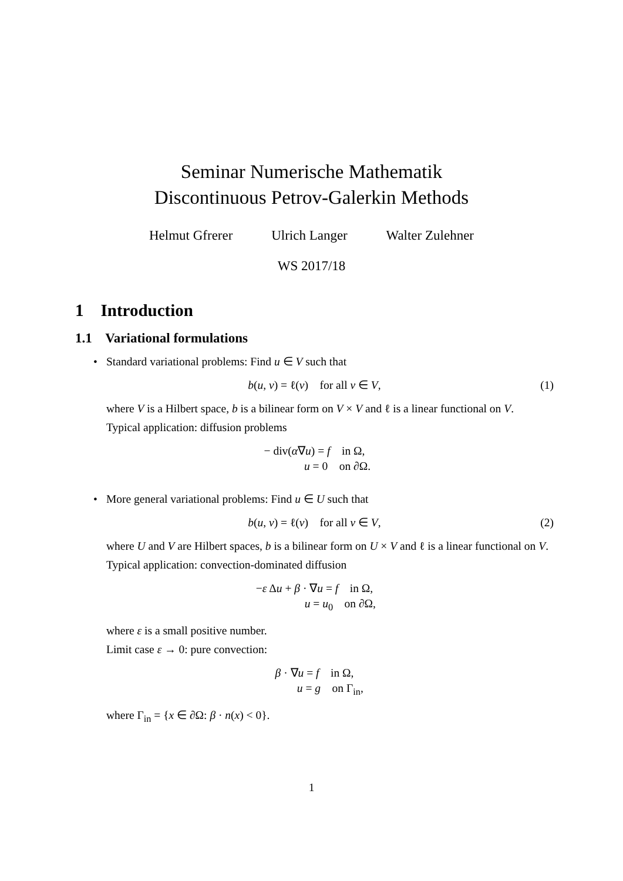Seminar Numerische Mathematik
Discontinuous Petrov-Galerkin Methods
Helmut Gfrerer Ulrich Langer Walter Zulehner
WS 2017/18
1 Introduction
1.1 Variational formulations
• Standard variational problems: Find u ∈ V such that
b(u, v) = ℓ(v) for all v ∈ V, (1)
where V is a Hilbert space, b is a bilinear form on V × V and ℓ is a linear functional on V.
Typical application: diffusion problems
− div(α∇u) = f in Ω,
u = 0 on ∂Ω.
• More general variational problems: Find u ∈ U such that
b(u, v) = ℓ(v) for all v ∈ V, (2)
where U and V are Hilbert spaces, b is a bilinear form on U × V and ℓ is a linear functional on V.
Typical application: convection-dominated diffusion
−ε Δu + β · ∇u = f in Ω,
u = u<sub>0</sub> on ∂Ω,
where ε is a small positive number.
Limit case ε → 0: pure convection:
β · ∇u = f in Ω,
u = g on Γ<sub>in</sub>,
where Γ<sub>in</sub> = {x ∈ ∂Ω: β · n(x) < 0}.
1